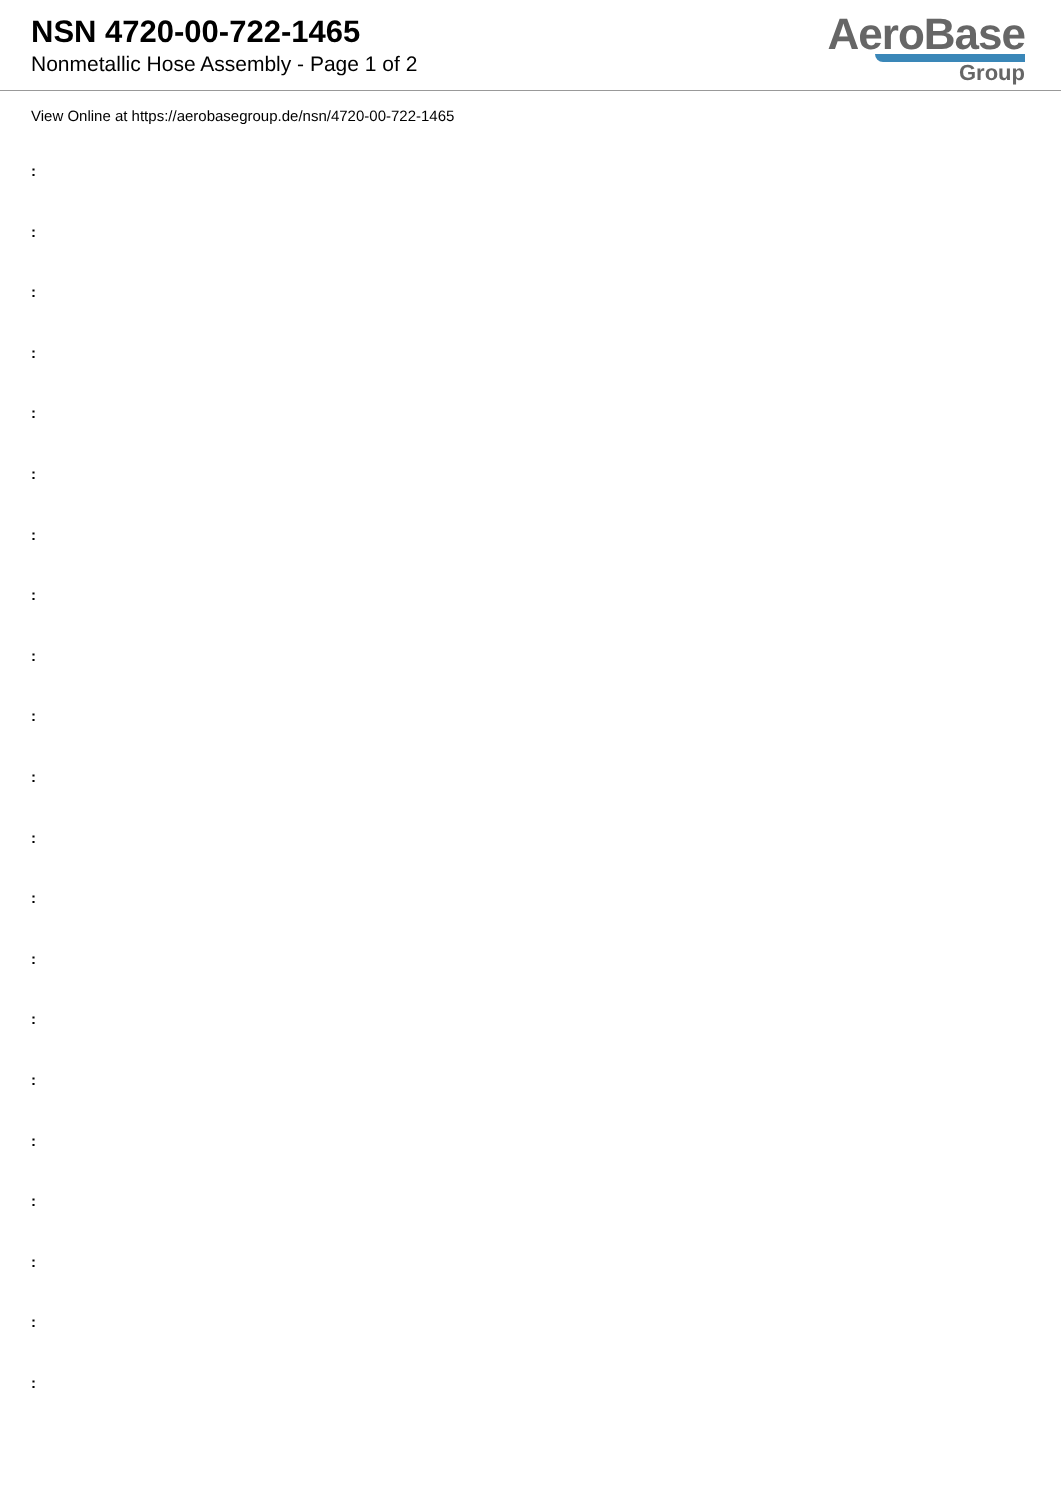NSN 4720-00-722-1465
Nonmetallic Hose Assembly - Page 1 of 2
AeroBase
Group
View Online at https://aerobasegroup.de/nsn/4720-00-722-1465
:
:
:
:
:
:
:
:
:
:
:
:
:
:
:
:
:
:
:
:
: